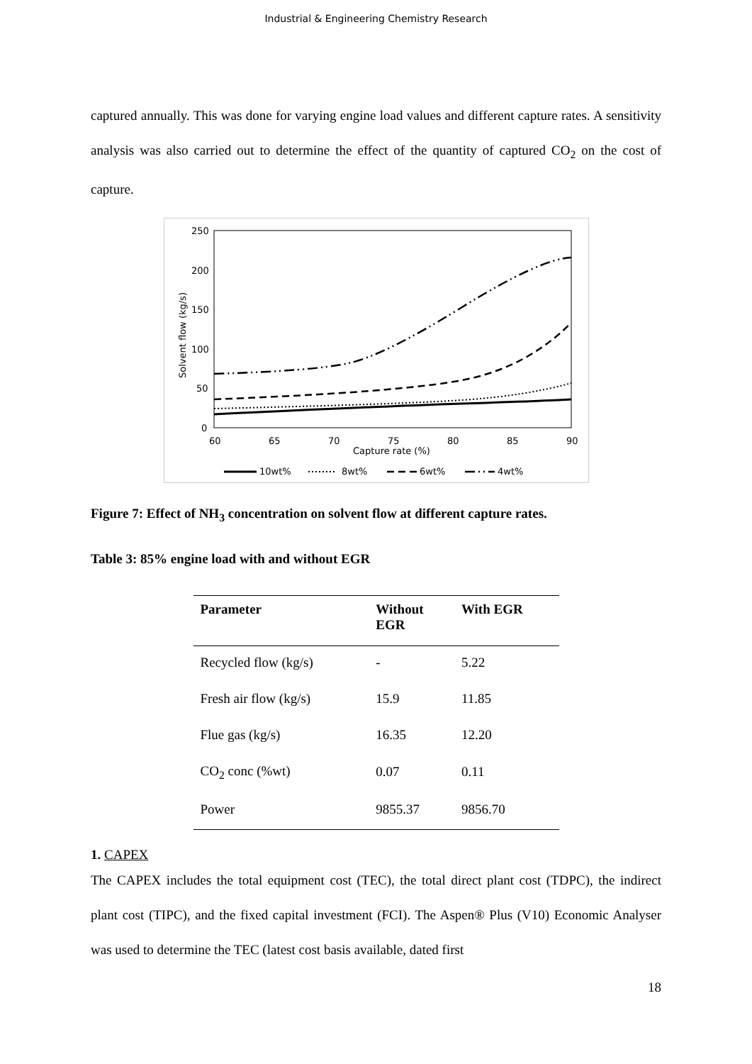Industrial & Engineering Chemistry Research
captured annually. This was done for varying engine load values and different capture rates. A sensitivity analysis was also carried out to determine the effect of the quantity of captured CO<sub>2</sub> on the cost of capture.
250
200
150
100
50
0
60
65
70
75
80
85
90
Capture rate (%)
Solvent flow (kg/s)
10wt%
8wt%
6wt%
4wt%
Figure 7: Effect of NH<sub>3</sub> concentration on solvent flow at different capture rates.
Table 3: 85% engine load with and without EGR
| Parameter | Without EGR | With EGR |
| --- | --- | --- |
| Recycled flow (kg/s) | - | 5.22 |
| Fresh air flow (kg/s) | 15.9 | 11.85 |
| Flue gas (kg/s) | 16.35 | 12.20 |
| CO<sub>2</sub> conc (%wt) | 0.07 | 0.11 |
| Power | 9855.37 | 9856.70 |
1. CAPEX
The CAPEX includes the total equipment cost (TEC), the total direct plant cost (TDPC), the indirect plant cost (TIPC), and the fixed capital investment (FCI). The Aspen® Plus (V10) Economic Analyser was used to determine the TEC (latest cost basis available, dated first
18